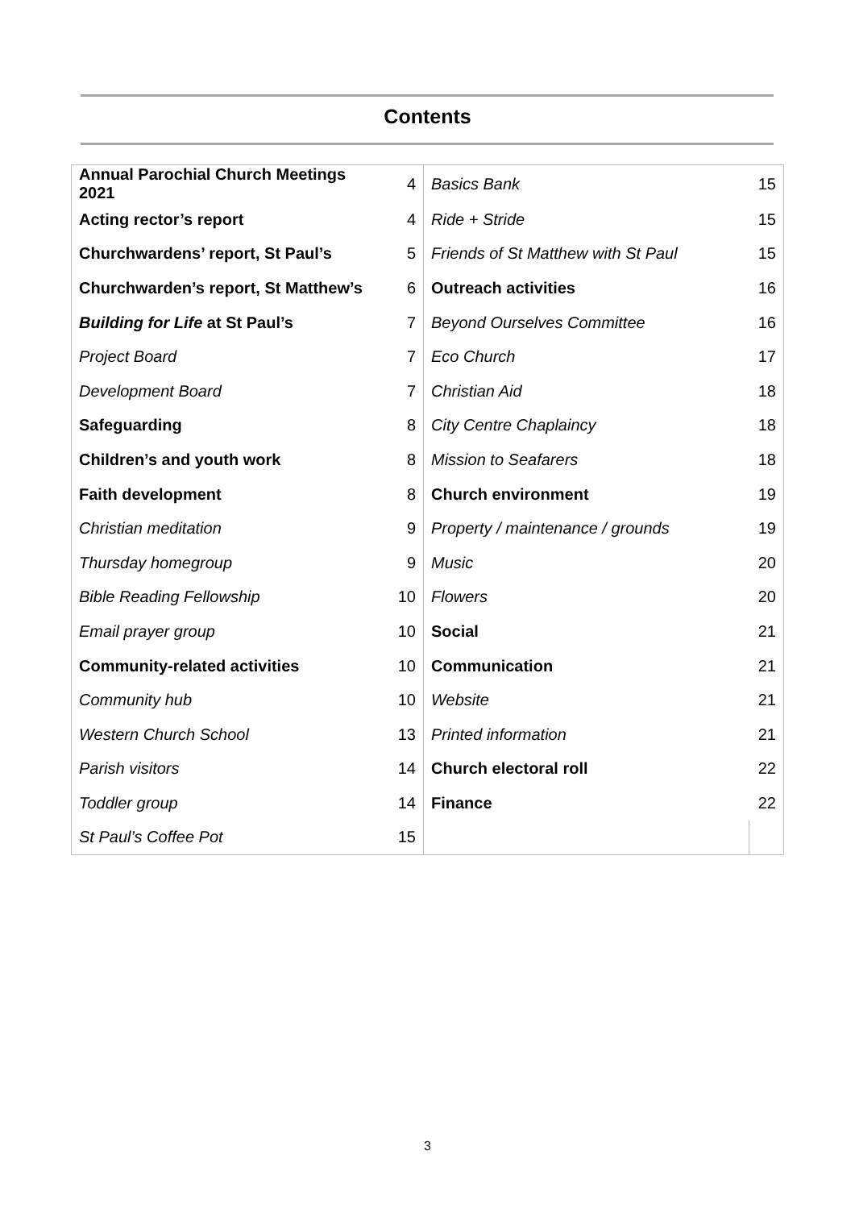Contents
| Annual Parochial Church Meetings 2021 | 4 | Basics Bank | 15 |
| Acting rector’s report | 4 | Ride + Stride | 15 |
| Churchwardens’ report, St Paul’s | 5 | Friends of St Matthew with St Paul | 15 |
| Churchwarden’s report, St Matthew’s | 6 | Outreach activities | 16 |
| Building for Life at St Paul’s | 7 | Beyond Ourselves Committee | 16 |
| Project Board | 7 | Eco Church | 17 |
| Development Board | 7 | Christian Aid | 18 |
| Safeguarding | 8 | City Centre Chaplaincy | 18 |
| Children’s and youth work | 8 | Mission to Seafarers | 18 |
| Faith development | 8 | Church environment | 19 |
| Christian meditation | 9 | Property / maintenance / grounds | 19 |
| Thursday homegroup | 9 | Music | 20 |
| Bible Reading Fellowship | 10 | Flowers | 20 |
| Email prayer group | 10 | Social | 21 |
| Community-related activities | 10 | Communication | 21 |
| Community hub | 10 | Website | 21 |
| Western Church School | 13 | Printed information | 21 |
| Parish visitors | 14 | Church electoral roll | 22 |
| Toddler group | 14 | Finance | 22 |
| St Paul’s Coffee Pot | 15 | | |
3